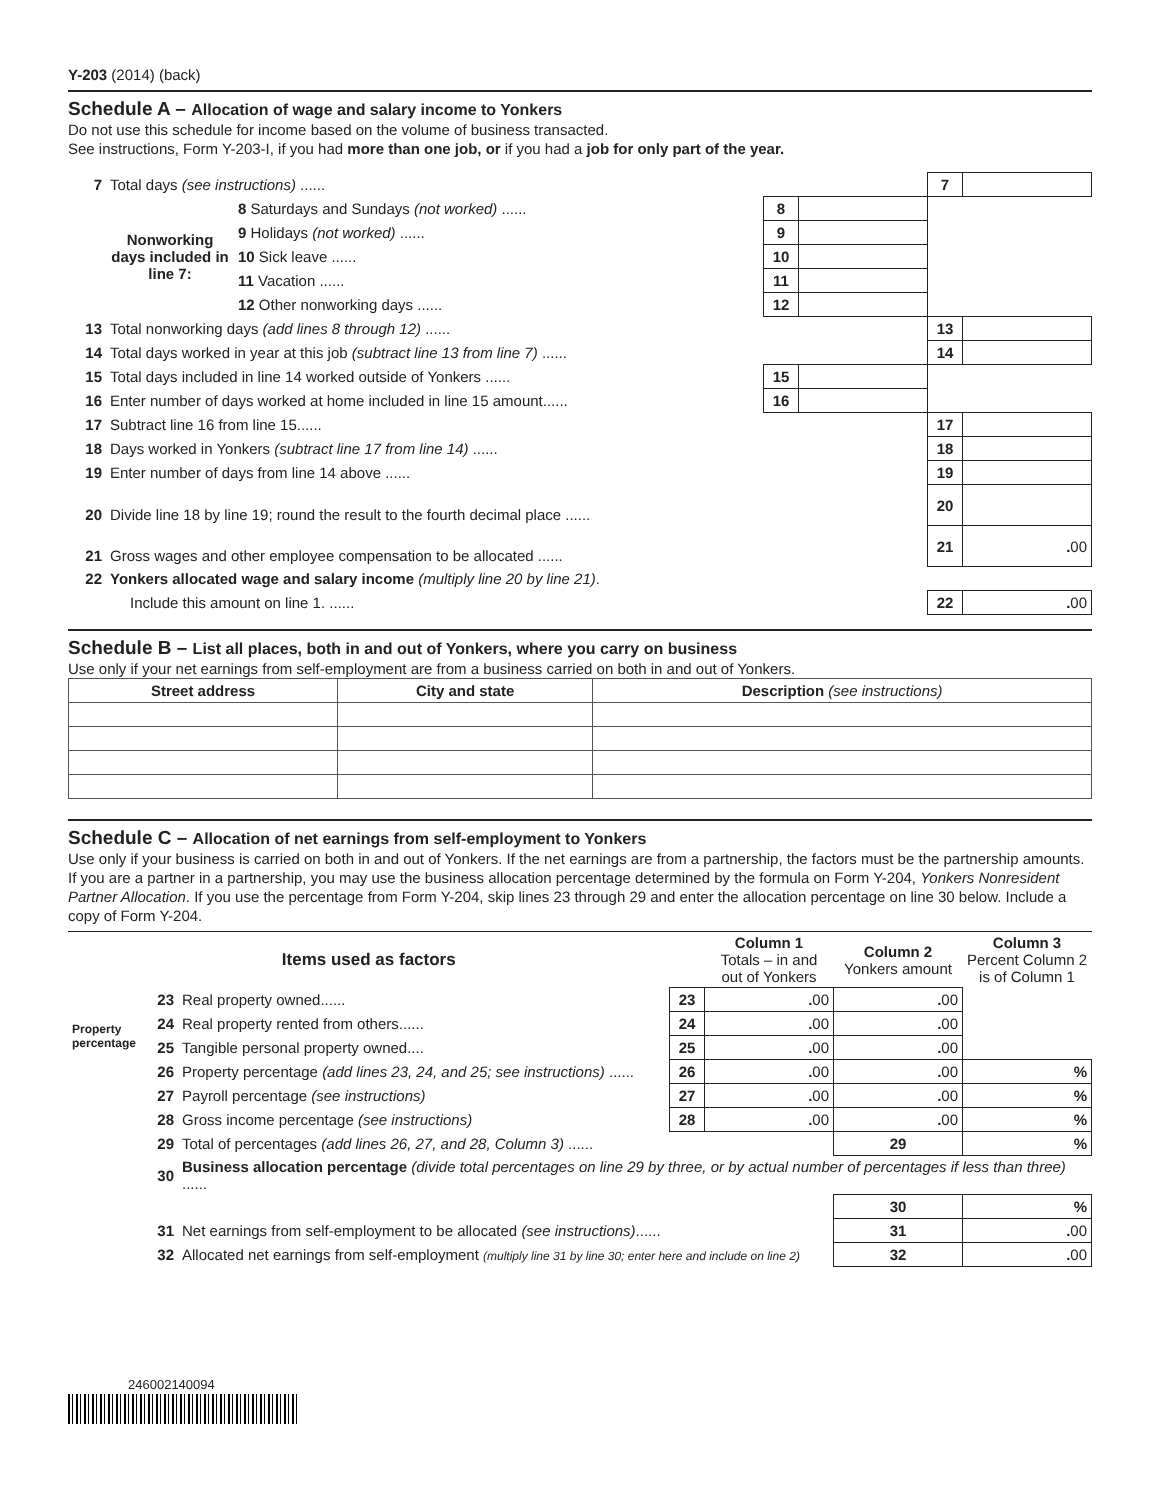Y-203 (2014) (back)
Schedule A – Allocation of wage and salary income to Yonkers
Do not use this schedule for income based on the volume of business transacted.
See instructions, Form Y-203-I, if you had more than one job, or if you had a job for only part of the year.
| 7 | Total days (see instructions) ...... | | | | 7 | |
| | Nonworking days included in line 7: | 8 Saturdays and Sundays (not worked) ...... | 8 | | | |
| | | 9 Holidays (not worked) ...... | 9 | | | |
| | | 10 Sick leave ...... | 10 | | | |
| | | 11 Vacation ...... | 11 | | | |
| | | 12 Other nonworking days ...... | 12 | | | |
| 13 | Total nonworking days (add lines 8 through 12) ...... | | | | 13 | |
| 14 | Total days worked in year at this job (subtract line 13 from line 7) ...... | | | | 14 | |
| 15 | Total days included in line 14 worked outside of Yonkers ...... | | 15 | | | |
| 16 | Enter number of days worked at home included in line 15 amount...... | | 16 | | | |
| 17 | Subtract line 16 from line 15...... | | | | 17 | |
| 18 | Days worked in Yonkers (subtract line 17 from line 14) ...... | | | | 18 | |
| 19 | Enter number of days from line 14 above ...... | | | | 19 | |
| 20 | Divide line 18 by line 19; round the result to the fourth decimal place ...... | | | | 20 | |
| 21 | Gross wages and other employee compensation to be allocated ...... | | | | 21 | . 00 |
| 22 | Yonkers allocated wage and salary income (multiply line 20 by line 21) . | | | | | |
| | Include this amount on line 1. ...... | | | | 22 | . 00 |
Schedule B – List all places, both in and out of Yonkers, where you carry on business
Use only if your net earnings from self-employment are from a business carried on both in and out of Yonkers.
| Street address | City and state | Description (see instructions) |
| --- | --- | --- |
Schedule C – Allocation of net earnings from self-employment to Yonkers
Use only if your business is carried on both in and out of Yonkers. If the net earnings are from a partnership, the factors must be the partnership amounts. If you are a partner in a partnership, you may use the business allocation percentage determined by the formula on Form Y-204, Yonkers Nonresident Partner Allocation. If you use the percentage from Form Y-204, skip lines 23 through 29 and enter the allocation percentage on line 30 below. Include a copy of Form Y-204.
| Items used as factors | | | | Column 1 Totals – in and out of Yonkers | Column 2 Yonkers amount | Column 3 Percent Column 2 is of Column 1 |
| --- | --- | --- | --- | --- | --- | --- |
| Property percentage | 23 | Real property owned...... | 23 | . 00 | . 00 | |
| | 24 | Real property rented from others...... | 24 | . 00 | . 00 | |
| | 25 | Tangible personal property owned.... | 25 | . 00 | . 00 | |
| | 26 | Property percentage (add lines 23, 24, and 25; see instructions) ...... | 26 | . 00 | . 00 | % |
| 27 | | Payroll percentage (see instructions) | 27 | . 00 | . 00 | % |
| 28 | | Gross income percentage (see instructions) | 28 | . 00 | . 00 | % |
| 29 | | Total of percentages (add lines 26, 27, and 28, Column 3) ...... | | | 29 | % |
| 30 | | Business allocation percentage (divide total percentages on line 29 by three, or by actual number of percentages if less than three) ...... | | | | |
| | | | | | 30 | % |
| 31 | | Net earnings from self-employment to be allocated (see instructions) ...... | | | 31 | . 00 |
| 32 | | Allocated net earnings from self-employment (multiply line 31 by line 30; enter here and include on line 2) | | | 32 | . 00 |
246002140094